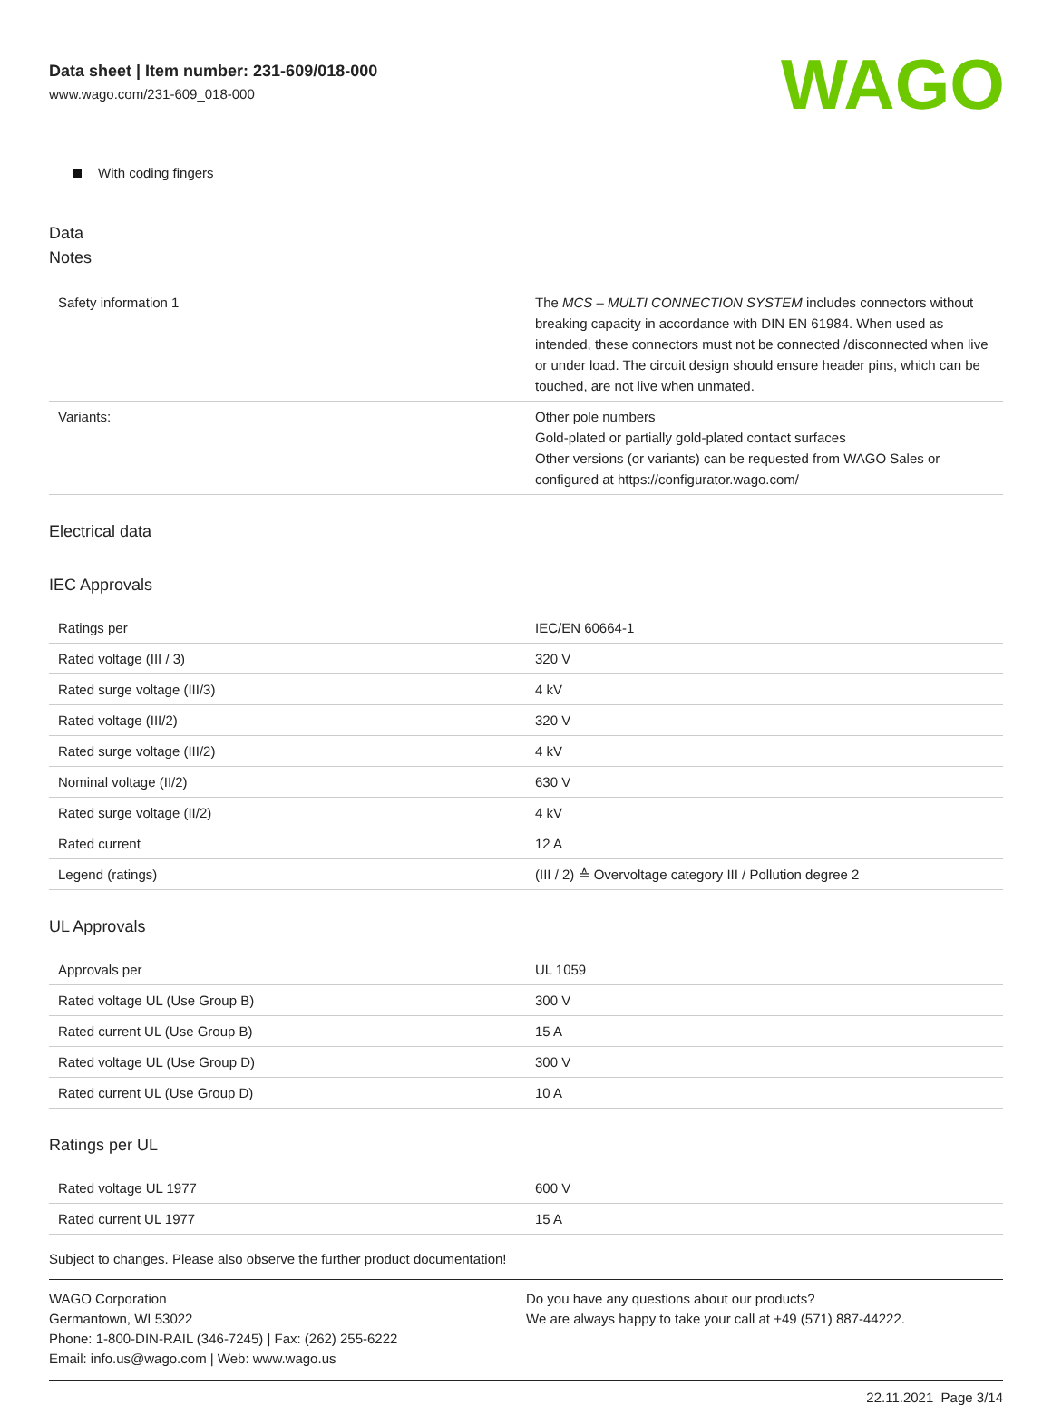Data sheet | Item number: 231-609/018-000
www.wago.com/231-609_018-000
WAGO
With coding fingers
Data
Notes
| Safety information 1 | The MCS – MULTI CONNECTION SYSTEM includes connectors without breaking capacity in accordance with DIN EN 61984. When used as intended, these connectors must not be connected /disconnected when live or under load. The circuit design should ensure header pins, which can be touched, are not live when unmated. |
| Variants: | Other pole numbers Gold-plated or partially gold-plated contact surfaces Other versions (or variants) can be requested from WAGO Sales or configured at https://configurator.wago.com/ |
Electrical data
IEC Approvals
| Ratings per | IEC/EN 60664-1 |
| Rated voltage (III / 3) | 320 V |
| Rated surge voltage (III/3) | 4 kV |
| Rated voltage (III/2) | 320 V |
| Rated surge voltage (III/2) | 4 kV |
| Nominal voltage (II/2) | 630 V |
| Rated surge voltage (II/2) | 4 kV |
| Rated current | 12 A |
| Legend (ratings) | (III / 2) ≙ Overvoltage category III / Pollution degree 2 |
UL Approvals
| Approvals per | UL 1059 |
| Rated voltage UL (Use Group B) | 300 V |
| Rated current UL (Use Group B) | 15 A |
| Rated voltage UL (Use Group D) | 300 V |
| Rated current UL (Use Group D) | 10 A |
Ratings per UL
| Rated voltage UL 1977 | 600 V |
| Rated current UL 1977 | 15 A |
Subject to changes. Please also observe the further product documentation!
WAGO Corporation
Germantown, WI 53022
Phone: 1-800-DIN-RAIL (346-7245) | Fax: (262) 255-6222
Email: info.us@wago.com | Web: www.wago.us
Do you have any questions about our products?
We are always happy to take your call at +49 (571) 887-44222.
22.11.2021 Page 3/14